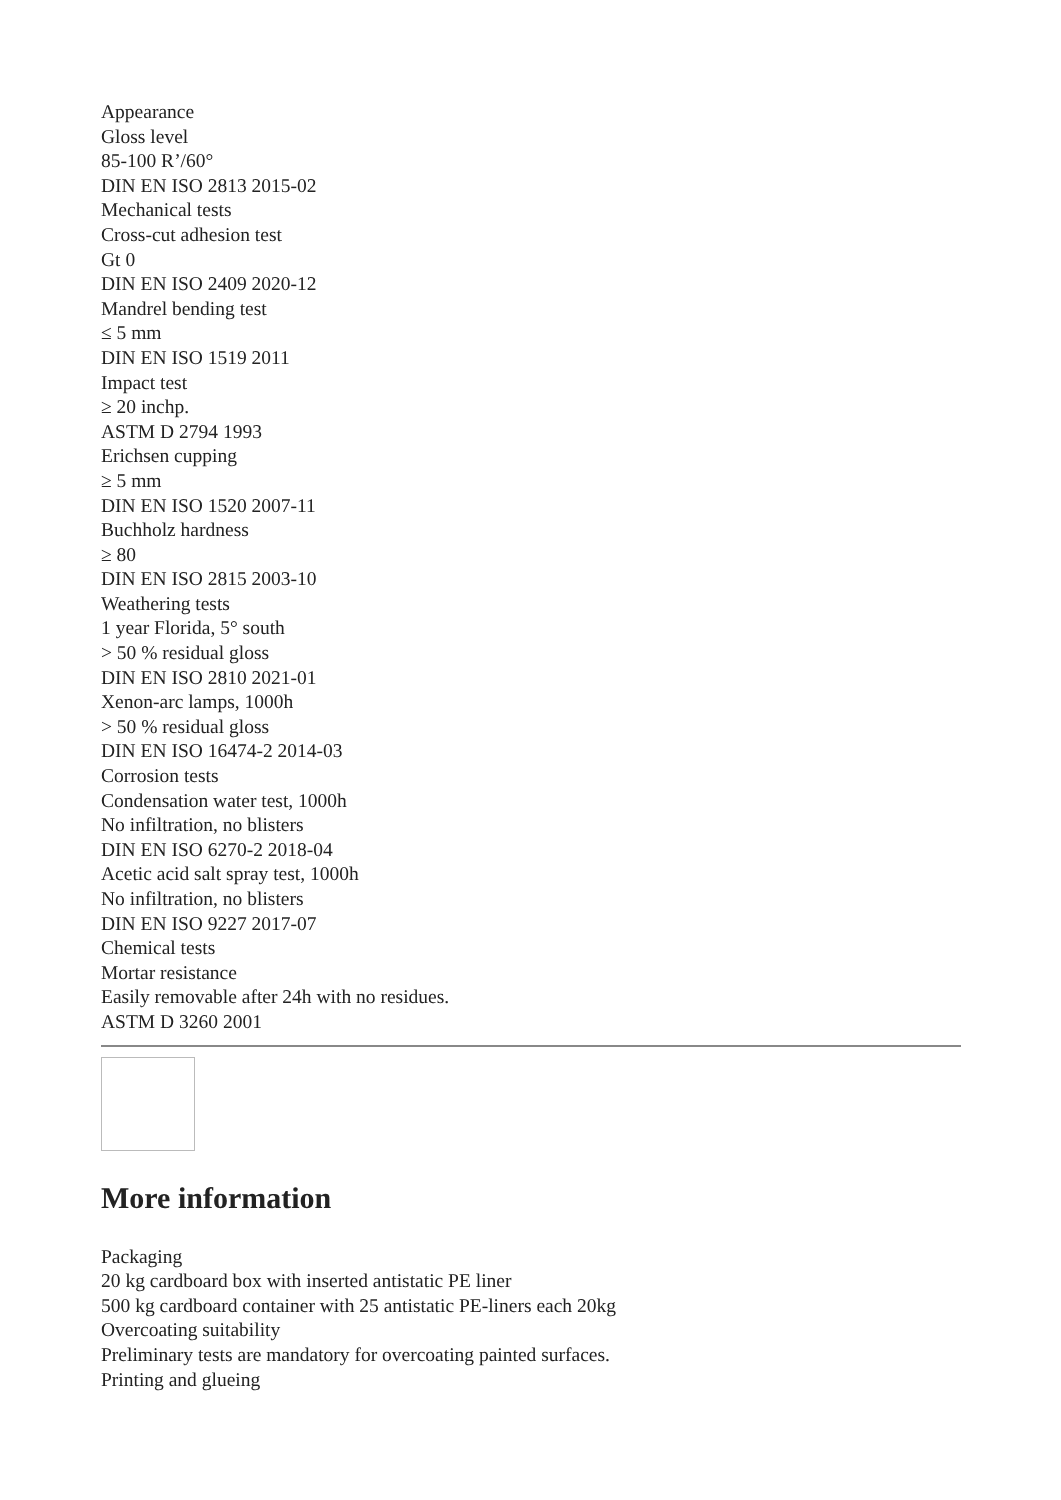Appearance
Gloss level
85-100 R’/60°
DIN EN ISO 2813 2015-02
Mechanical tests
Cross-cut adhesion test
Gt 0
DIN EN ISO 2409 2020-12
Mandrel bending test
≤ 5 mm
DIN EN ISO 1519 2011
Impact test
≥ 20 inchp.
ASTM D 2794 1993
Erichsen cupping
≥ 5 mm
DIN EN ISO 1520 2007-11
Buchholz hardness
≥ 80
DIN EN ISO 2815 2003-10
Weathering tests
1 year Florida, 5° south
> 50 % residual gloss
DIN EN ISO 2810 2021-01
Xenon-arc lamps, 1000h
> 50 % residual gloss
DIN EN ISO 16474-2 2014-03
Corrosion tests
Condensation water test, 1000h
No infiltration, no blisters
DIN EN ISO 6270-2 2018-04
Acetic acid salt spray test, 1000h
No infiltration, no blisters
DIN EN ISO 9227 2017-07
Chemical tests
Mortar resistance
Easily removable after 24h with no residues.
ASTM D 3260 2001
More information
Packaging
20 kg cardboard box with inserted antistatic PE liner
500 kg cardboard container with 25 antistatic PE-liners each 20kg
Overcoating suitability
Preliminary tests are mandatory for overcoating painted surfaces.
Printing and glueing